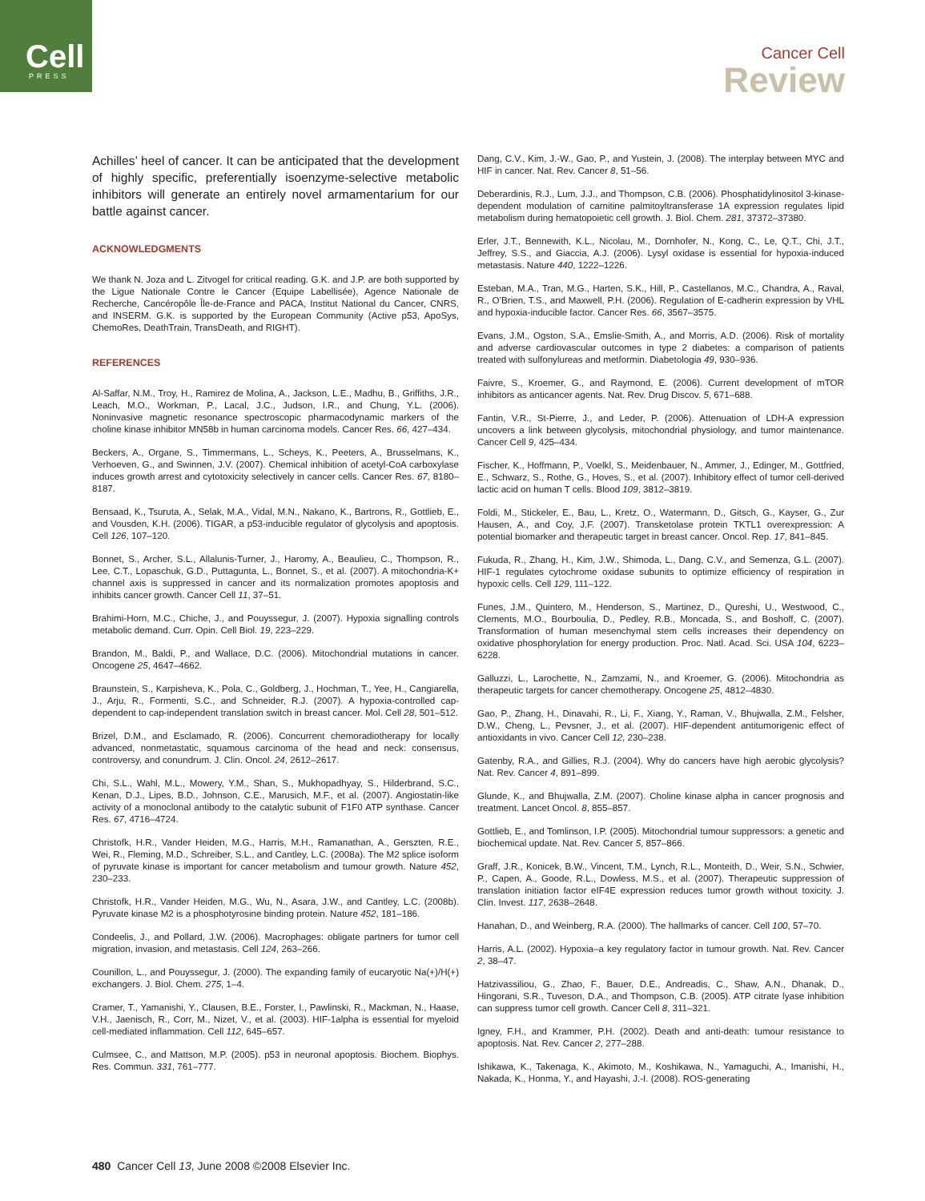Cell
PRESS
Cancer Cell
Review
Achilles’ heel of cancer. It can be anticipated that the development of highly specific, preferentially isoenzyme-selective metabolic inhibitors will generate an entirely novel armamentarium for our battle against cancer.
ACKNOWLEDGMENTS
We thank N. Joza and L. Zitvogel for critical reading. G.K. and J.P. are both supported by the Ligue Nationale Contre le Cancer (Equipe Labellisée), Agence Nationale de Recherche, Cancéropôle Île-de-France and PACA, Institut National du Cancer, CNRS, and INSERM. G.K. is supported by the European Community (Active p53, ApoSys, ChemoRes, DeathTrain, TransDeath, and RIGHT).
REFERENCES
Al-Saffar, N.M., Troy, H., Ramirez de Molina, A., Jackson, L.E., Madhu, B., Griffiths, J.R., Leach, M.O., Workman, P., Lacal, J.C., Judson, I.R., and Chung, Y.L. (2006). Noninvasive magnetic resonance spectroscopic pharmacodynamic markers of the choline kinase inhibitor MN58b in human carcinoma models. Cancer Res. 66, 427–434.
Beckers, A., Organe, S., Timmermans, L., Scheys, K., Peeters, A., Brusselmans, K., Verhoeven, G., and Swinnen, J.V. (2007). Chemical inhibition of acetyl-CoA carboxylase induces growth arrest and cytotoxicity selectively in cancer cells. Cancer Res. 67, 8180–8187.
Bensaad, K., Tsuruta, A., Selak, M.A., Vidal, M.N., Nakano, K., Bartrons, R., Gottlieb, E., and Vousden, K.H. (2006). TIGAR, a p53-inducible regulator of glycolysis and apoptosis. Cell 126, 107–120.
Bonnet, S., Archer, S.L., Allalunis-Turner, J., Haromy, A., Beaulieu, C., Thompson, R., Lee, C.T., Lopaschuk, G.D., Puttagunta, L., Bonnet, S., et al. (2007). A mitochondria-K+ channel axis is suppressed in cancer and its normalization promotes apoptosis and inhibits cancer growth. Cancer Cell 11, 37–51.
Brahimi-Horn, M.C., Chiche, J., and Pouyssegur, J. (2007). Hypoxia signalling controls metabolic demand. Curr. Opin. Cell Biol. 19, 223–229.
Brandon, M., Baldi, P., and Wallace, D.C. (2006). Mitochondrial mutations in cancer. Oncogene 25, 4647–4662.
Braunstein, S., Karpisheva, K., Pola, C., Goldberg, J., Hochman, T., Yee, H., Cangiarella, J., Arju, R., Formenti, S.C., and Schneider, R.J. (2007). A hypoxia-controlled cap-dependent to cap-independent translation switch in breast cancer. Mol. Cell 28, 501–512.
Brizel, D.M., and Esclamado, R. (2006). Concurrent chemoradiotherapy for locally advanced, nonmetastatic, squamous carcinoma of the head and neck: consensus, controversy, and conundrum. J. Clin. Oncol. 24, 2612–2617.
Chi, S.L., Wahl, M.L., Mowery, Y.M., Shan, S., Mukhopadhyay, S., Hilderbrand, S.C., Kenan, D.J., Lipes, B.D., Johnson, C.E., Marusich, M.F., et al. (2007). Angiostatin-like activity of a monoclonal antibody to the catalytic subunit of F1F0 ATP synthase. Cancer Res. 67, 4716–4724.
Christofk, H.R., Vander Heiden, M.G., Harris, M.H., Ramanathan, A., Gerszten, R.E., Wei, R., Fleming, M.D., Schreiber, S.L., and Cantley, L.C. (2008a). The M2 splice isoform of pyruvate kinase is important for cancer metabolism and tumour growth. Nature 452, 230–233.
Christofk, H.R., Vander Heiden, M.G., Wu, N., Asara, J.W., and Cantley, L.C. (2008b). Pyruvate kinase M2 is a phosphotyrosine binding protein. Nature 452, 181–186.
Condeelis, J., and Pollard, J.W. (2006). Macrophages: obligate partners for tumor cell migration, invasion, and metastasis. Cell 124, 263–266.
Counillon, L., and Pouyssegur, J. (2000). The expanding family of eucaryotic Na(+)/H(+) exchangers. J. Biol. Chem. 275, 1–4.
Cramer, T., Yamanishi, Y., Clausen, B.E., Forster, I., Pawlinski, R., Mackman, N., Haase, V.H., Jaenisch, R., Corr, M., Nizet, V., et al. (2003). HIF-1alpha is essential for myeloid cell-mediated inflammation. Cell 112, 645–657.
Culmsee, C., and Mattson, M.P. (2005). p53 in neuronal apoptosis. Biochem. Biophys. Res. Commun. 331, 761–777.
Dang, C.V., Kim, J.-W., Gao, P., and Yustein, J. (2008). The interplay between MYC and HIF in cancer. Nat. Rev. Cancer 8, 51–56.
Deberardinis, R.J., Lum, J.J., and Thompson, C.B. (2006). Phosphatidylinositol 3-kinase-dependent modulation of carnitine palmitoyltransferase 1A expression regulates lipid metabolism during hematopoietic cell growth. J. Biol. Chem. 281, 37372–37380.
Erler, J.T., Bennewith, K.L., Nicolau, M., Dornhofer, N., Kong, C., Le, Q.T., Chi, J.T., Jeffrey, S.S., and Giaccia, A.J. (2006). Lysyl oxidase is essential for hypoxia-induced metastasis. Nature 440, 1222–1226.
Esteban, M.A., Tran, M.G., Harten, S.K., Hill, P., Castellanos, M.C., Chandra, A., Raval, R., O’Brien, T.S., and Maxwell, P.H. (2006). Regulation of E-cadherin expression by VHL and hypoxia-inducible factor. Cancer Res. 66, 3567–3575.
Evans, J.M., Ogston, S.A., Emslie-Smith, A., and Morris, A.D. (2006). Risk of mortality and adverse cardiovascular outcomes in type 2 diabetes: a comparison of patients treated with sulfonylureas and metformin. Diabetologia 49, 930–936.
Faivre, S., Kroemer, G., and Raymond, E. (2006). Current development of mTOR inhibitors as anticancer agents. Nat. Rev. Drug Discov. 5, 671–688.
Fantin, V.R., St-Pierre, J., and Leder, P. (2006). Attenuation of LDH-A expression uncovers a link between glycolysis, mitochondrial physiology, and tumor maintenance. Cancer Cell 9, 425–434.
Fischer, K., Hoffmann, P., Voelkl, S., Meidenbauer, N., Ammer, J., Edinger, M., Gottfried, E., Schwarz, S., Rothe, G., Hoves, S., et al. (2007). Inhibitory effect of tumor cell-derived lactic acid on human T cells. Blood 109, 3812–3819.
Foldi, M., Stickeler, E., Bau, L., Kretz, O., Watermann, D., Gitsch, G., Kayser, G., Zur Hausen, A., and Coy, J.F. (2007). Transketolase protein TKTL1 overexpression: A potential biomarker and therapeutic target in breast cancer. Oncol. Rep. 17, 841–845.
Fukuda, R., Zhang, H., Kim, J.W., Shimoda, L., Dang, C.V., and Semenza, G.L. (2007). HIF-1 regulates cytochrome oxidase subunits to optimize efficiency of respiration in hypoxic cells. Cell 129, 111–122.
Funes, J.M., Quintero, M., Henderson, S., Martinez, D., Qureshi, U., Westwood, C., Clements, M.O., Bourboulia, D., Pedley, R.B., Moncada, S., and Boshoff, C. (2007). Transformation of human mesenchymal stem cells increases their dependency on oxidative phosphorylation for energy production. Proc. Natl. Acad. Sci. USA 104, 6223–6228.
Galluzzi, L., Larochette, N., Zamzami, N., and Kroemer, G. (2006). Mitochondria as therapeutic targets for cancer chemotherapy. Oncogene 25, 4812–4830.
Gao, P., Zhang, H., Dinavahi, R., Li, F., Xiang, Y., Raman, V., Bhujwalla, Z.M., Felsher, D.W., Cheng, L., Pevsner, J., et al. (2007). HIF-dependent antitumorigenic effect of antioxidants in vivo. Cancer Cell 12, 230–238.
Gatenby, R.A., and Gillies, R.J. (2004). Why do cancers have high aerobic glycolysis? Nat. Rev. Cancer 4, 891–899.
Glunde, K., and Bhujwalla, Z.M. (2007). Choline kinase alpha in cancer prognosis and treatment. Lancet Oncol. 8, 855–857.
Gottlieb, E., and Tomlinson, I.P. (2005). Mitochondrial tumour suppressors: a genetic and biochemical update. Nat. Rev. Cancer 5, 857–866.
Graff, J.R., Konicek, B.W., Vincent, T.M., Lynch, R.L., Monteith, D., Weir, S.N., Schwier, P., Capen, A., Goode, R.L., Dowless, M.S., et al. (2007). Therapeutic suppression of translation initiation factor eIF4E expression reduces tumor growth without toxicity. J. Clin. Invest. 117, 2638–2648.
Hanahan, D., and Weinberg, R.A. (2000). The hallmarks of cancer. Cell 100, 57–70.
Harris, A.L. (2002). Hypoxia–a key regulatory factor in tumour growth. Nat. Rev. Cancer 2, 38–47.
Hatzivassiliou, G., Zhao, F., Bauer, D.E., Andreadis, C., Shaw, A.N., Dhanak, D., Hingorani, S.R., Tuveson, D.A., and Thompson, C.B. (2005). ATP citrate lyase inhibition can suppress tumor cell growth. Cancer Cell 8, 311–321.
Igney, F.H., and Krammer, P.H. (2002). Death and anti-death: tumour resistance to apoptosis. Nat. Rev. Cancer 2, 277–288.
Ishikawa, K., Takenaga, K., Akimoto, M., Koshikawa, N., Yamaguchi, A., Imanishi, H., Nakada, K., Honma, Y., and Hayashi, J.-I. (2008). ROS-generating
480 Cancer Cell 13, June 2008 ©2008 Elsevier Inc.